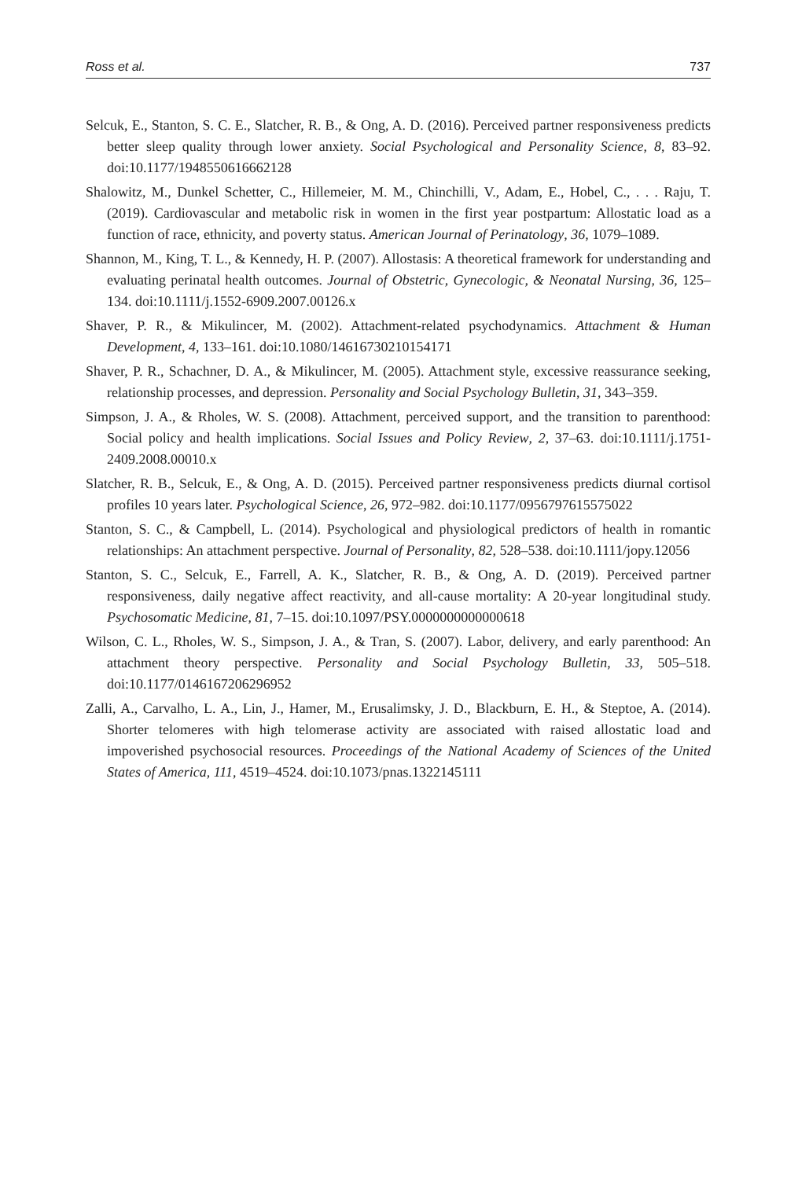Ross et al. 737
Selcuk, E., Stanton, S. C. E., Slatcher, R. B., & Ong, A. D. (2016). Perceived partner responsiveness predicts better sleep quality through lower anxiety. Social Psychological and Personality Science, 8, 83–92. doi:10.1177/1948550616662128
Shalowitz, M., Dunkel Schetter, C., Hillemeier, M. M., Chinchilli, V., Adam, E., Hobel, C., . . . Raju, T. (2019). Cardiovascular and metabolic risk in women in the first year postpartum: Allostatic load as a function of race, ethnicity, and poverty status. American Journal of Perinatology, 36, 1079–1089.
Shannon, M., King, T. L., & Kennedy, H. P. (2007). Allostasis: A theoretical framework for understanding and evaluating perinatal health outcomes. Journal of Obstetric, Gynecologic, & Neonatal Nursing, 36, 125–134. doi:10.1111/j.1552-6909.2007.00126.x
Shaver, P. R., & Mikulincer, M. (2002). Attachment-related psychodynamics. Attachment & Human Development, 4, 133–161. doi:10.1080/14616730210154171
Shaver, P. R., Schachner, D. A., & Mikulincer, M. (2005). Attachment style, excessive reassurance seeking, relationship processes, and depression. Personality and Social Psychology Bulletin, 31, 343–359.
Simpson, J. A., & Rholes, W. S. (2008). Attachment, perceived support, and the transition to parenthood: Social policy and health implications. Social Issues and Policy Review, 2, 37–63. doi:10.1111/j.1751-2409.2008.00010.x
Slatcher, R. B., Selcuk, E., & Ong, A. D. (2015). Perceived partner responsiveness predicts diurnal cortisol profiles 10 years later. Psychological Science, 26, 972–982. doi:10.1177/0956797615575022
Stanton, S. C., & Campbell, L. (2014). Psychological and physiological predictors of health in romantic relationships: An attachment perspective. Journal of Personality, 82, 528–538. doi:10.1111/jopy.12056
Stanton, S. C., Selcuk, E., Farrell, A. K., Slatcher, R. B., & Ong, A. D. (2019). Perceived partner responsiveness, daily negative affect reactivity, and all-cause mortality: A 20-year longitudinal study. Psychosomatic Medicine, 81, 7–15. doi:10.1097/PSY.0000000000000618
Wilson, C. L., Rholes, W. S., Simpson, J. A., & Tran, S. (2007). Labor, delivery, and early parenthood: An attachment theory perspective. Personality and Social Psychology Bulletin, 33, 505–518. doi:10.1177/0146167206296952
Zalli, A., Carvalho, L. A., Lin, J., Hamer, M., Erusalimsky, J. D., Blackburn, E. H., & Steptoe, A. (2014). Shorter telomeres with high telomerase activity are associated with raised allostatic load and impoverished psychosocial resources. Proceedings of the National Academy of Sciences of the United States of America, 111, 4519–4524. doi:10.1073/pnas.1322145111